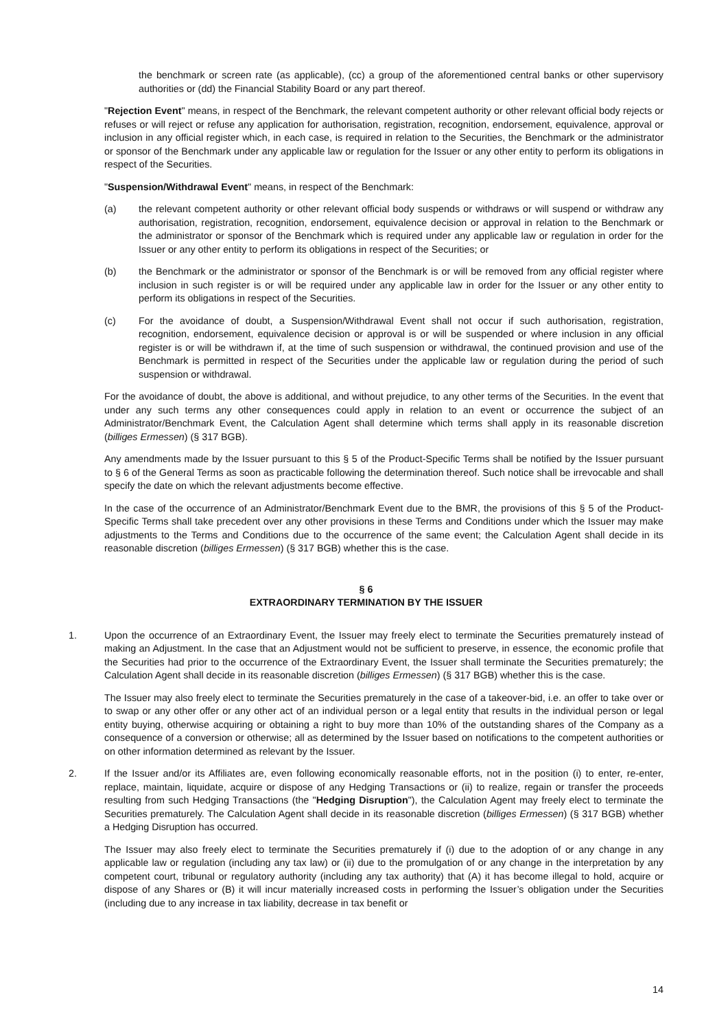the benchmark or screen rate (as applicable), (cc) a group of the aforementioned central banks or other supervisory authorities or (dd) the Financial Stability Board or any part thereof.
"Rejection Event" means, in respect of the Benchmark, the relevant competent authority or other relevant official body rejects or refuses or will reject or refuse any application for authorisation, registration, recognition, endorsement, equivalence, approval or inclusion in any official register which, in each case, is required in relation to the Securities, the Benchmark or the administrator or sponsor of the Benchmark under any applicable law or regulation for the Issuer or any other entity to perform its obligations in respect of the Securities.
"Suspension/Withdrawal Event" means, in respect of the Benchmark:
(a) the relevant competent authority or other relevant official body suspends or withdraws or will suspend or withdraw any authorisation, registration, recognition, endorsement, equivalence decision or approval in relation to the Benchmark or the administrator or sponsor of the Benchmark which is required under any applicable law or regulation in order for the Issuer or any other entity to perform its obligations in respect of the Securities; or
(b) the Benchmark or the administrator or sponsor of the Benchmark is or will be removed from any official register where inclusion in such register is or will be required under any applicable law in order for the Issuer or any other entity to perform its obligations in respect of the Securities.
(c) For the avoidance of doubt, a Suspension/Withdrawal Event shall not occur if such authorisation, registration, recognition, endorsement, equivalence decision or approval is or will be suspended or where inclusion in any official register is or will be withdrawn if, at the time of such suspension or withdrawal, the continued provision and use of the Benchmark is permitted in respect of the Securities under the applicable law or regulation during the period of such suspension or withdrawal.
For the avoidance of doubt, the above is additional, and without prejudice, to any other terms of the Securities. In the event that under any such terms any other consequences could apply in relation to an event or occurrence the subject of an Administrator/Benchmark Event, the Calculation Agent shall determine which terms shall apply in its reasonable discretion (billiges Ermessen) (§ 317 BGB).
Any amendments made by the Issuer pursuant to this § 5 of the Product-Specific Terms shall be notified by the Issuer pursuant to § 6 of the General Terms as soon as practicable following the determination thereof. Such notice shall be irrevocable and shall specify the date on which the relevant adjustments become effective.
In the case of the occurrence of an Administrator/Benchmark Event due to the BMR, the provisions of this § 5 of the Product-Specific Terms shall take precedent over any other provisions in these Terms and Conditions under which the Issuer may make adjustments to the Terms and Conditions due to the occurrence of the same event; the Calculation Agent shall decide in its reasonable discretion (billiges Ermessen) (§ 317 BGB) whether this is the case.
§ 6
EXTRAORDINARY TERMINATION BY THE ISSUER
1. Upon the occurrence of an Extraordinary Event, the Issuer may freely elect to terminate the Securities prematurely instead of making an Adjustment. In the case that an Adjustment would not be sufficient to preserve, in essence, the economic profile that the Securities had prior to the occurrence of the Extraordinary Event, the Issuer shall terminate the Securities prematurely; the Calculation Agent shall decide in its reasonable discretion (billiges Ermessen) (§ 317 BGB) whether this is the case.
The Issuer may also freely elect to terminate the Securities prematurely in the case of a takeover-bid, i.e. an offer to take over or to swap or any other offer or any other act of an individual person or a legal entity that results in the individual person or legal entity buying, otherwise acquiring or obtaining a right to buy more than 10% of the outstanding shares of the Company as a consequence of a conversion or otherwise; all as determined by the Issuer based on notifications to the competent authorities or on other information determined as relevant by the Issuer.
2. If the Issuer and/or its Affiliates are, even following economically reasonable efforts, not in the position (i) to enter, re-enter, replace, maintain, liquidate, acquire or dispose of any Hedging Transactions or (ii) to realize, regain or transfer the proceeds resulting from such Hedging Transactions (the "Hedging Disruption"), the Calculation Agent may freely elect to terminate the Securities prematurely. The Calculation Agent shall decide in its reasonable discretion (billiges Ermessen) (§ 317 BGB) whether a Hedging Disruption has occurred.
The Issuer may also freely elect to terminate the Securities prematurely if (i) due to the adoption of or any change in any applicable law or regulation (including any tax law) or (ii) due to the promulgation of or any change in the interpretation by any competent court, tribunal or regulatory authority (including any tax authority) that (A) it has become illegal to hold, acquire or dispose of any Shares or (B) it will incur materially increased costs in performing the Issuer’s obligation under the Securities (including due to any increase in tax liability, decrease in tax benefit or
14